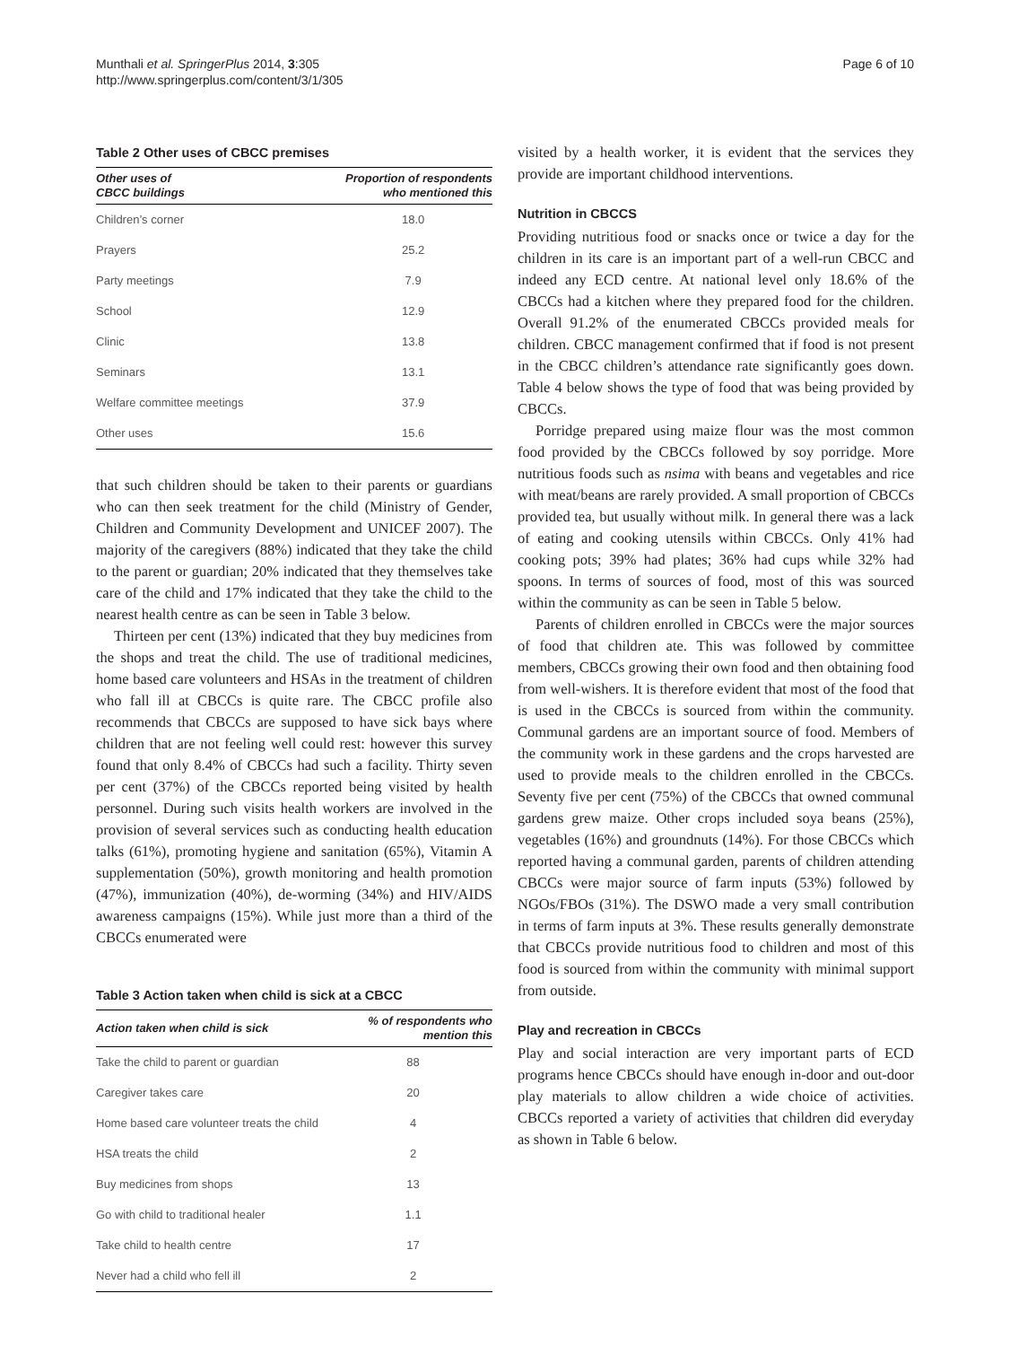Munthali et al. SpringerPlus 2014, 3:305
http://www.springerplus.com/content/3/1/305
Page 6 of 10
Table 2 Other uses of CBCC premises
| Other uses of CBCC buildings | Proportion of respondents who mentioned this |
| --- | --- |
| Children’s corner | 18.0 |
| Prayers | 25.2 |
| Party meetings | 7.9 |
| School | 12.9 |
| Clinic | 13.8 |
| Seminars | 13.1 |
| Welfare committee meetings | 37.9 |
| Other uses | 15.6 |
that such children should be taken to their parents or guardians who can then seek treatment for the child (Ministry of Gender, Children and Community Development and UNICEF 2007). The majority of the caregivers (88%) indicated that they take the child to the parent or guardian; 20% indicated that they themselves take care of the child and 17% indicated that they take the child to the nearest health centre as can be seen in Table 3 below.
Thirteen per cent (13%) indicated that they buy medicines from the shops and treat the child. The use of traditional medicines, home based care volunteers and HSAs in the treatment of children who fall ill at CBCCs is quite rare. The CBCC profile also recommends that CBCCs are supposed to have sick bays where children that are not feeling well could rest: however this survey found that only 8.4% of CBCCs had such a facility. Thirty seven per cent (37%) of the CBCCs reported being visited by health personnel. During such visits health workers are involved in the provision of several services such as conducting health education talks (61%), promoting hygiene and sanitation (65%), Vitamin A supplementation (50%), growth monitoring and health promotion (47%), immunization (40%), de-worming (34%) and HIV/AIDS awareness campaigns (15%). While just more than a third of the CBCCs enumerated were
Table 3 Action taken when child is sick at a CBCC
| Action taken when child is sick | % of respondents who mention this |
| --- | --- |
| Take the child to parent or guardian | 88 |
| Caregiver takes care | 20 |
| Home based care volunteer treats the child | 4 |
| HSA treats the child | 2 |
| Buy medicines from shops | 13 |
| Go with child to traditional healer | 1.1 |
| Take child to health centre | 17 |
| Never had a child who fell ill | 2 |
visited by a health worker, it is evident that the services they provide are important childhood interventions.
Nutrition in CBCCS
Providing nutritious food or snacks once or twice a day for the children in its care is an important part of a well-run CBCC and indeed any ECD centre. At national level only 18.6% of the CBCCs had a kitchen where they prepared food for the children. Overall 91.2% of the enumerated CBCCs provided meals for children. CBCC management confirmed that if food is not present in the CBCC children’s attendance rate significantly goes down. Table 4 below shows the type of food that was being provided by CBCCs.
Porridge prepared using maize flour was the most common food provided by the CBCCs followed by soy porridge. More nutritious foods such as nsima with beans and vegetables and rice with meat/beans are rarely provided. A small proportion of CBCCs provided tea, but usually without milk. In general there was a lack of eating and cooking utensils within CBCCs. Only 41% had cooking pots; 39% had plates; 36% had cups while 32% had spoons. In terms of sources of food, most of this was sourced within the community as can be seen in Table 5 below.
Parents of children enrolled in CBCCs were the major sources of food that children ate. This was followed by committee members, CBCCs growing their own food and then obtaining food from well-wishers. It is therefore evident that most of the food that is used in the CBCCs is sourced from within the community. Communal gardens are an important source of food. Members of the community work in these gardens and the crops harvested are used to provide meals to the children enrolled in the CBCCs. Seventy five per cent (75%) of the CBCCs that owned communal gardens grew maize. Other crops included soya beans (25%), vegetables (16%) and groundnuts (14%). For those CBCCs which reported having a communal garden, parents of children attending CBCCs were major source of farm inputs (53%) followed by NGOs/FBOs (31%). The DSWO made a very small contribution in terms of farm inputs at 3%. These results generally demonstrate that CBCCs provide nutritious food to children and most of this food is sourced from within the community with minimal support from outside.
Play and recreation in CBCCs
Play and social interaction are very important parts of ECD programs hence CBCCs should have enough in-door and out-door play materials to allow children a wide choice of activities. CBCCs reported a variety of activities that children did everyday as shown in Table 6 below.